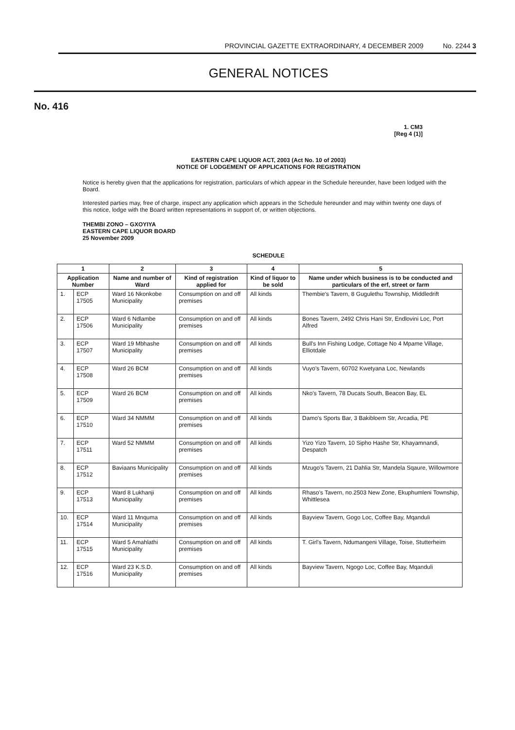PROVINCIAL GAZETTE EXTRAORDINARY, 4 DECEMBER 2009 No. 2244 3
GENERAL NOTICES
No. 416
1. CM3
[Reg 4 (1)]
EASTERN CAPE LIQUOR ACT, 2003 (Act No. 10 of 2003)
NOTICE OF LODGEMENT OF APPLICATIONS FOR REGISTRATION
Notice is hereby given that the applications for registration, particulars of which appear in the Schedule hereunder, have been lodged with the Board.
Interested parties may, free of charge, inspect any application which appears in the Schedule hereunder and may within twenty one days of this notice, lodge with the Board written representations in support of, or written objections.
THEMBI ZONO – GXOYIYA
EASTERN CAPE LIQUOR BOARD
25 November 2009
SCHEDULE
| 1 | | 2 | 3 | 4 | 5 |
| --- | --- | --- | --- | --- | --- |
| Application Number | | Name and number of Ward | Kind of registration applied for | Kind of liquor to be sold | Name under which business is to be conducted and particulars of the erf, street or farm |
| 1. | ECP 17505 | Ward 16 Nkonkobe Municipality | Consumption on and off premises | All kinds | Thembie's Tavern, 8 Gugulethu Township, Middledrift |
| 2. | ECP 17506 | Ward 6 Ndlambe Municipality | Consumption on and off premises | All kinds | Bones Tavern, 2492 Chris Hani Str, Endlovini Loc, Port Alfred |
| 3. | ECP 17507 | Ward 19 Mbhashe Municipality | Consumption on and off premises | All kinds | Bull's Inn Fishing Lodge, Cottage No 4 Mpame Village, Elliotdale |
| 4. | ECP 17508 | Ward 26 BCM | Consumption on and off premises | All kinds | Vuyo's Tavern, 60702 Kwetyana Loc, Newlands |
| 5. | ECP 17509 | Ward 26 BCM | Consumption on and off premises | All kinds | Nko's Tavern, 78 Ducats South, Beacon Bay, EL |
| 6. | ECP 17510 | Ward 34 NMMM | Consumption on and off premises | All kinds | Damo's Sports Bar, 3 Bakibloem Str, Arcadia, PE |
| 7. | ECP 17511 | Ward 52 NMMM | Consumption on and off premises | All kinds | Yizo Yizo Tavern, 10 Sipho Hashe Str, Khayamnandi, Despatch |
| 8. | ECP 17512 | Baviaans Municipality | Consumption on and off premises | All kinds | Mzugo's Tavern, 21 Dahlia Str, Mandela Sqaure, Willowmore |
| 9. | ECP 17513 | Ward 8 Lukhanji Municipality | Consumption on and off premises | All kinds | Rhaso's Tavern, no.2503 New Zone, Ekuphumleni Township, Whittlesea |
| 10. | ECP 17514 | Ward 11 Mnquma Municipality | Consumption on and off premises | All kinds | Bayview Tavern, Gogo Loc, Coffee Bay, Mqanduli |
| 11. | ECP 17515 | Ward 5 Amahlathi Municipality | Consumption on and off premises | All kinds | T. Girl's Tavern, Ndumangeni Village, Toise, Stutterheim |
| 12. | ECP 17516 | Ward 23 K.S.D. Municipality | Consumption on and off premises | All kinds | Bayview Tavern, Ngogo Loc, Coffee Bay, Mqanduli |